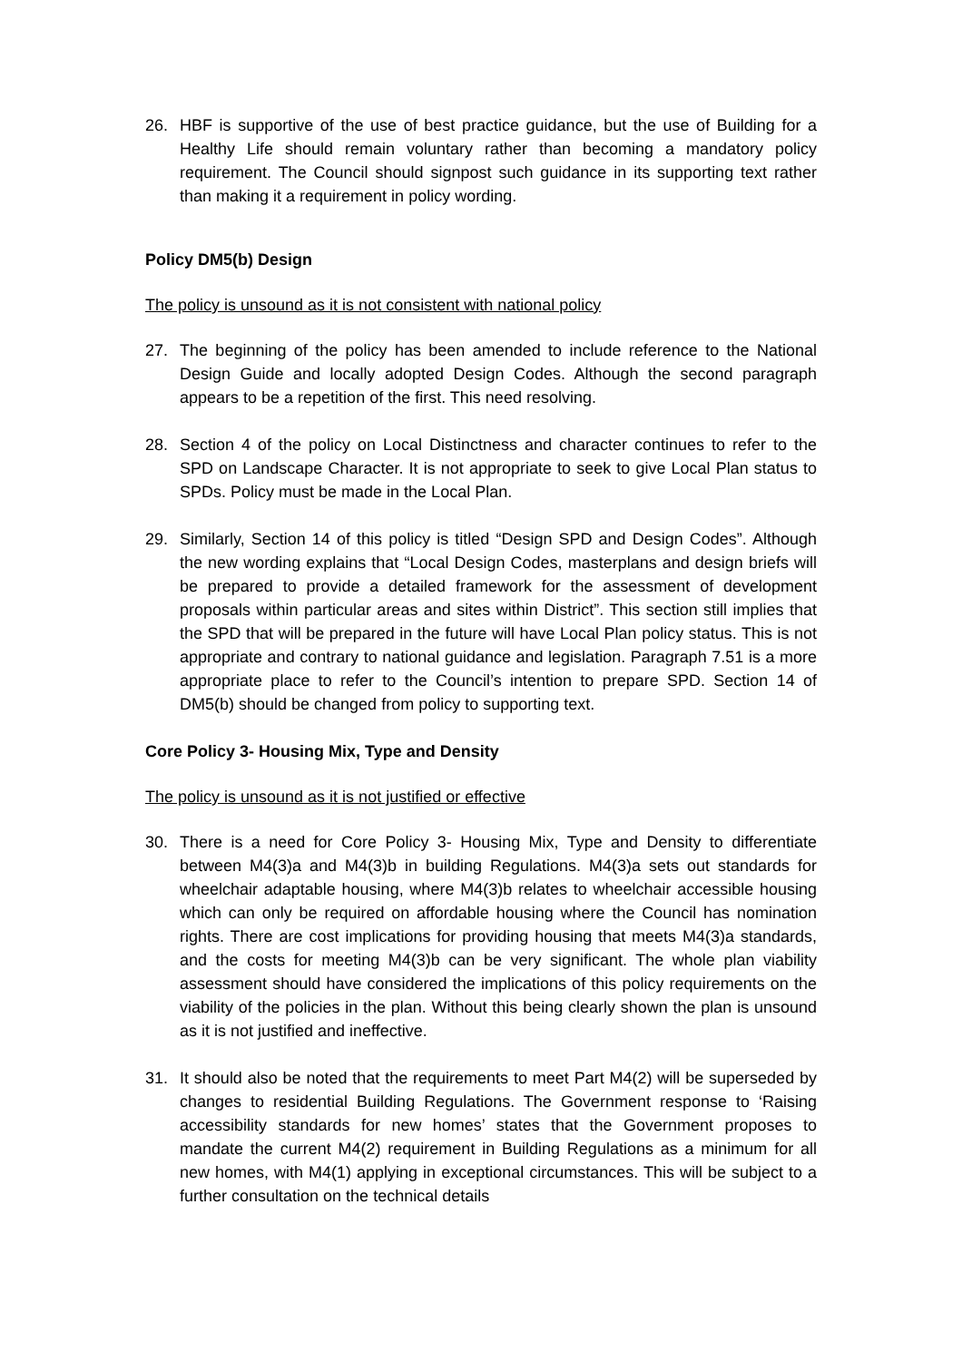26. HBF is supportive of the use of best practice guidance, but the use of Building for a Healthy Life should remain voluntary rather than becoming a mandatory policy requirement. The Council should signpost such guidance in its supporting text rather than making it a requirement in policy wording.
Policy DM5(b) Design
The policy is unsound as it is not consistent with national policy
27. The beginning of the policy has been amended to include reference to the National Design Guide and locally adopted Design Codes. Although the second paragraph appears to be a repetition of the first. This need resolving.
28. Section 4 of the policy on Local Distinctness and character continues to refer to the SPD on Landscape Character. It is not appropriate to seek to give Local Plan status to SPDs. Policy must be made in the Local Plan.
29. Similarly, Section 14 of this policy is titled “Design SPD and Design Codes”. Although the new wording explains that “Local Design Codes, masterplans and design briefs will be prepared to provide a detailed framework for the assessment of development proposals within particular areas and sites within District”. This section still implies that the SPD that will be prepared in the future will have Local Plan policy status. This is not appropriate and contrary to national guidance and legislation. Paragraph 7.51 is a more appropriate place to refer to the Council’s intention to prepare SPD. Section 14 of DM5(b) should be changed from policy to supporting text.
Core Policy 3- Housing Mix, Type and Density
The policy is unsound as it is not justified or effective
30. There is a need for Core Policy 3- Housing Mix, Type and Density to differentiate between M4(3)a and M4(3)b in building Regulations. M4(3)a sets out standards for wheelchair adaptable housing, where M4(3)b relates to wheelchair accessible housing which can only be required on affordable housing where the Council has nomination rights. There are cost implications for providing housing that meets M4(3)a standards, and the costs for meeting M4(3)b can be very significant. The whole plan viability assessment should have considered the implications of this policy requirements on the viability of the policies in the plan. Without this being clearly shown the plan is unsound as it is not justified and ineffective.
31. It should also be noted that the requirements to meet Part M4(2) will be superseded by changes to residential Building Regulations. The Government response to ‘Raising accessibility standards for new homes’ states that the Government proposes to mandate the current M4(2) requirement in Building Regulations as a minimum for all new homes, with M4(1) applying in exceptional circumstances. This will be subject to a further consultation on the technical details